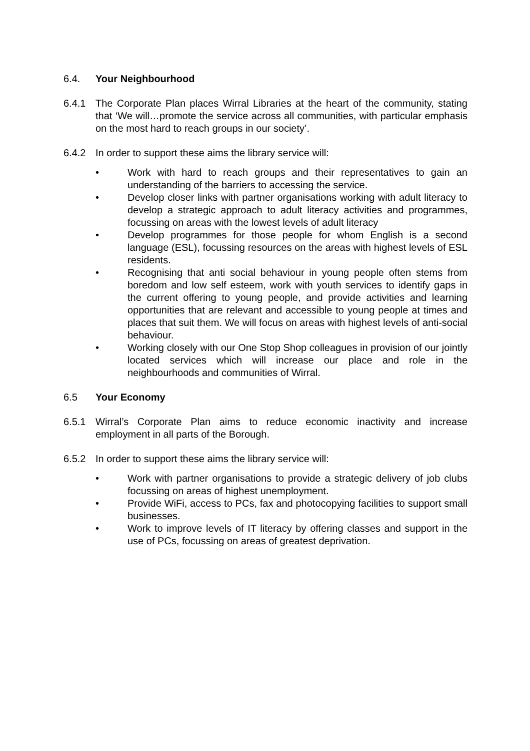6.4. Your Neighbourhood
6.4.1 The Corporate Plan places Wirral Libraries at the heart of the community, stating that ‘We will…promote the service across all communities, with particular emphasis on the most hard to reach groups in our society’.
6.4.2 In order to support these aims the library service will:
• Work with hard to reach groups and their representatives to gain an understanding of the barriers to accessing the service.
• Develop closer links with partner organisations working with adult literacy to develop a strategic approach to adult literacy activities and programmes, focussing on areas with the lowest levels of adult literacy
• Develop programmes for those people for whom English is a second language (ESL), focussing resources on the areas with highest levels of ESL residents.
• Recognising that anti social behaviour in young people often stems from boredom and low self esteem, work with youth services to identify gaps in the current offering to young people, and provide activities and learning opportunities that are relevant and accessible to young people at times and places that suit them. We will focus on areas with highest levels of anti-social behaviour.
• Working closely with our One Stop Shop colleagues in provision of our jointly located services which will increase our place and role in the neighbourhoods and communities of Wirral.
6.5 Your Economy
6.5.1 Wirral’s Corporate Plan aims to reduce economic inactivity and increase employment in all parts of the Borough.
6.5.2 In order to support these aims the library service will:
• Work with partner organisations to provide a strategic delivery of job clubs focussing on areas of highest unemployment.
• Provide WiFi, access to PCs, fax and photocopying facilities to support small businesses.
• Work to improve levels of IT literacy by offering classes and support in the use of PCs, focussing on areas of greatest deprivation.